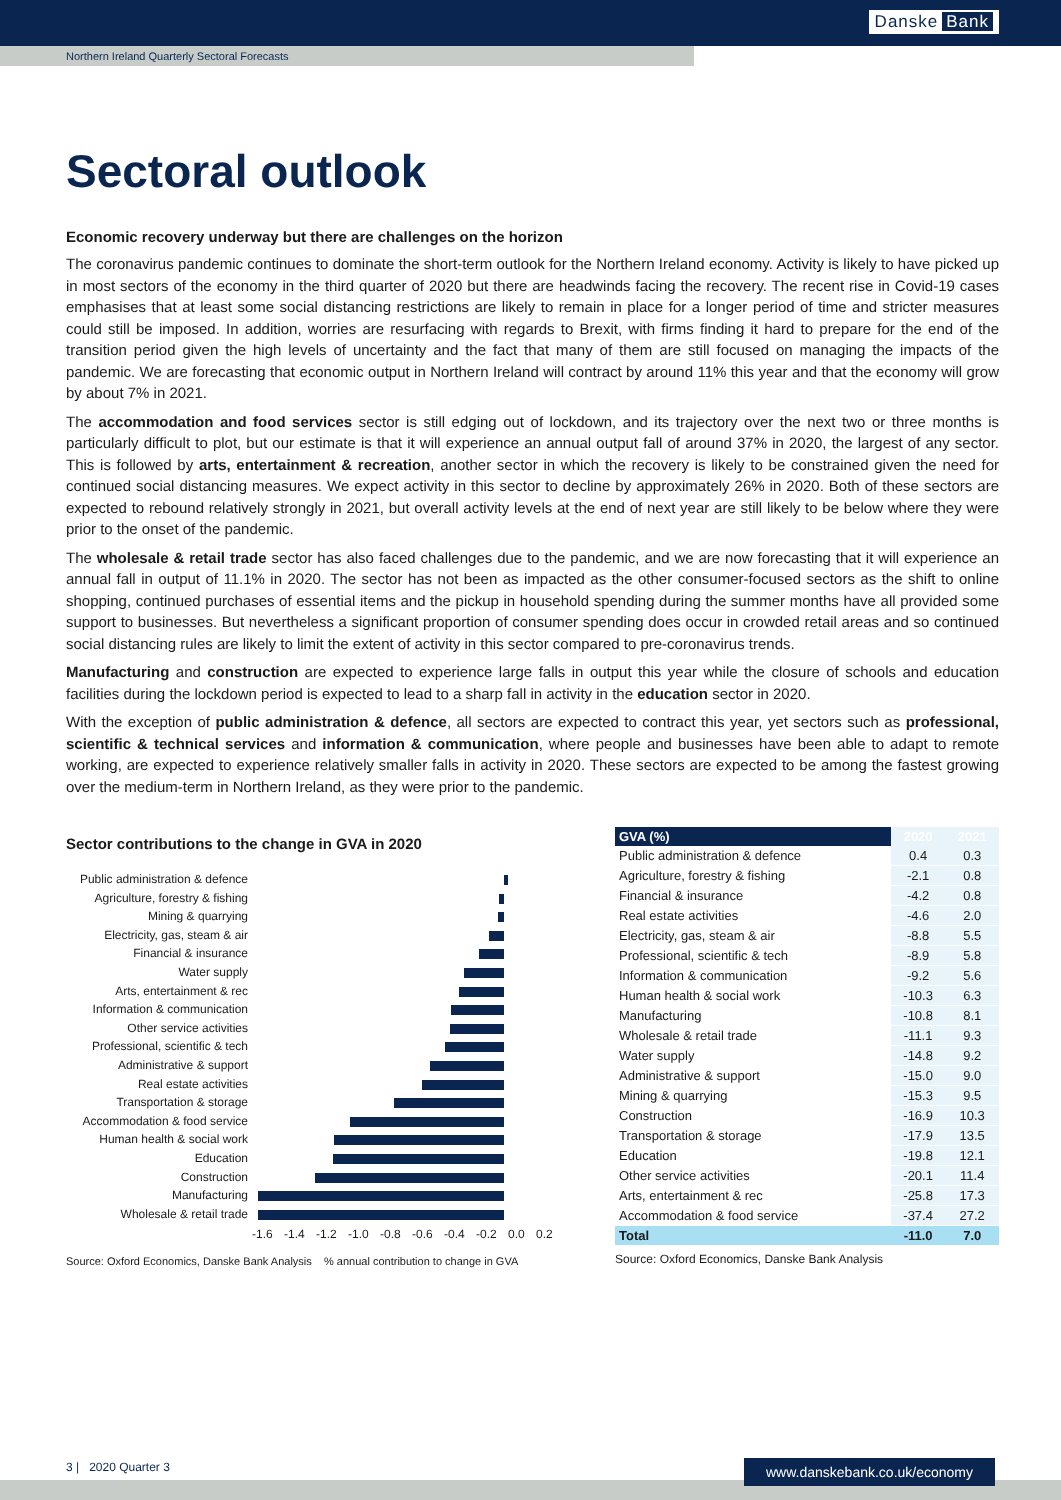Danske Bank
Northern Ireland Quarterly Sectoral Forecasts
Sectoral outlook
Economic recovery underway but there are challenges on the horizon
The coronavirus pandemic continues to dominate the short-term outlook for the Northern Ireland economy. Activity is likely to have picked up in most sectors of the economy in the third quarter of 2020 but there are headwinds facing the recovery. The recent rise in Covid-19 cases emphasises that at least some social distancing restrictions are likely to remain in place for a longer period of time and stricter measures could still be imposed. In addition, worries are resurfacing with regards to Brexit, with firms finding it hard to prepare for the end of the transition period given the high levels of uncertainty and the fact that many of them are still focused on managing the impacts of the pandemic. We are forecasting that economic output in Northern Ireland will contract by around 11% this year and that the economy will grow by about 7% in 2021.
The accommodation and food services sector is still edging out of lockdown, and its trajectory over the next two or three months is particularly difficult to plot, but our estimate is that it will experience an annual output fall of around 37% in 2020, the largest of any sector. This is followed by arts, entertainment & recreation, another sector in which the recovery is likely to be constrained given the need for continued social distancing measures. We expect activity in this sector to decline by approximately 26% in 2020. Both of these sectors are expected to rebound relatively strongly in 2021, but overall activity levels at the end of next year are still likely to be below where they were prior to the onset of the pandemic.
The wholesale & retail trade sector has also faced challenges due to the pandemic, and we are now forecasting that it will experience an annual fall in output of 11.1% in 2020. The sector has not been as impacted as the other consumer-focused sectors as the shift to online shopping, continued purchases of essential items and the pickup in household spending during the summer months have all provided some support to businesses. But nevertheless a significant proportion of consumer spending does occur in crowded retail areas and so continued social distancing rules are likely to limit the extent of activity in this sector compared to pre-coronavirus trends.
Manufacturing and construction are expected to experience large falls in output this year while the closure of schools and education facilities during the lockdown period is expected to lead to a sharp fall in activity in the education sector in 2020.
With the exception of public administration & defence, all sectors are expected to contract this year, yet sectors such as professional, scientific & technical services and information & communication, where people and businesses have been able to adapt to remote working, are expected to experience relatively smaller falls in activity in 2020. These sectors are expected to be among the fastest growing over the medium-term in Northern Ireland, as they were prior to the pandemic.
Sector contributions to the change in GVA in 2020
Public administration & defence
Agriculture, forestry & fishing
Mining & quarrying
Electricity, gas, steam & air
Financial & insurance
Water supply
Arts, entertainment & rec
Information & communication
Other service activities
Professional, scientific & tech
Administrative & support
Real estate activities
Transportation & storage
Accommodation & food service
Human health & social work
Education
Construction
Manufacturing
Wholesale & retail trade
-1.6 -1.4 -1.2 -1.0 -0.8 -0.6 -0.4 -0.2 0.0 0.2
Source: Oxford Economics, Danske Bank Analysis % annual contribution to change in GVA
| GVA (%) | 2020 | 2021 |
| --- | --- | --- |
| Public administration & defence | 0.4 | 0.3 |
| Agriculture, forestry & fishing | -2.1 | 0.8 |
| Financial & insurance | -4.2 | 0.8 |
| Real estate activities | -4.6 | 2.0 |
| Electricity, gas, steam & air | -8.8 | 5.5 |
| Professional, scientific & tech | -8.9 | 5.8 |
| Information & communication | -9.2 | 5.6 |
| Human health & social work | -10.3 | 6.3 |
| Manufacturing | -10.8 | 8.1 |
| Wholesale & retail trade | -11.1 | 9.3 |
| Water supply | -14.8 | 9.2 |
| Administrative & support | -15.0 | 9.0 |
| Mining & quarrying | -15.3 | 9.5 |
| Construction | -16.9 | 10.3 |
| Transportation & storage | -17.9 | 13.5 |
| Education | -19.8 | 12.1 |
| Other service activities | -20.1 | 11.4 |
| Arts, entertainment & rec | -25.8 | 17.3 |
| Accommodation & food service | -37.4 | 27.2 |
| Total | -11.0 | 7.0 |
Source: Oxford Economics, Danske Bank Analysis
3 | 2020 Quarter 3
www.danskebank.co.uk/economy